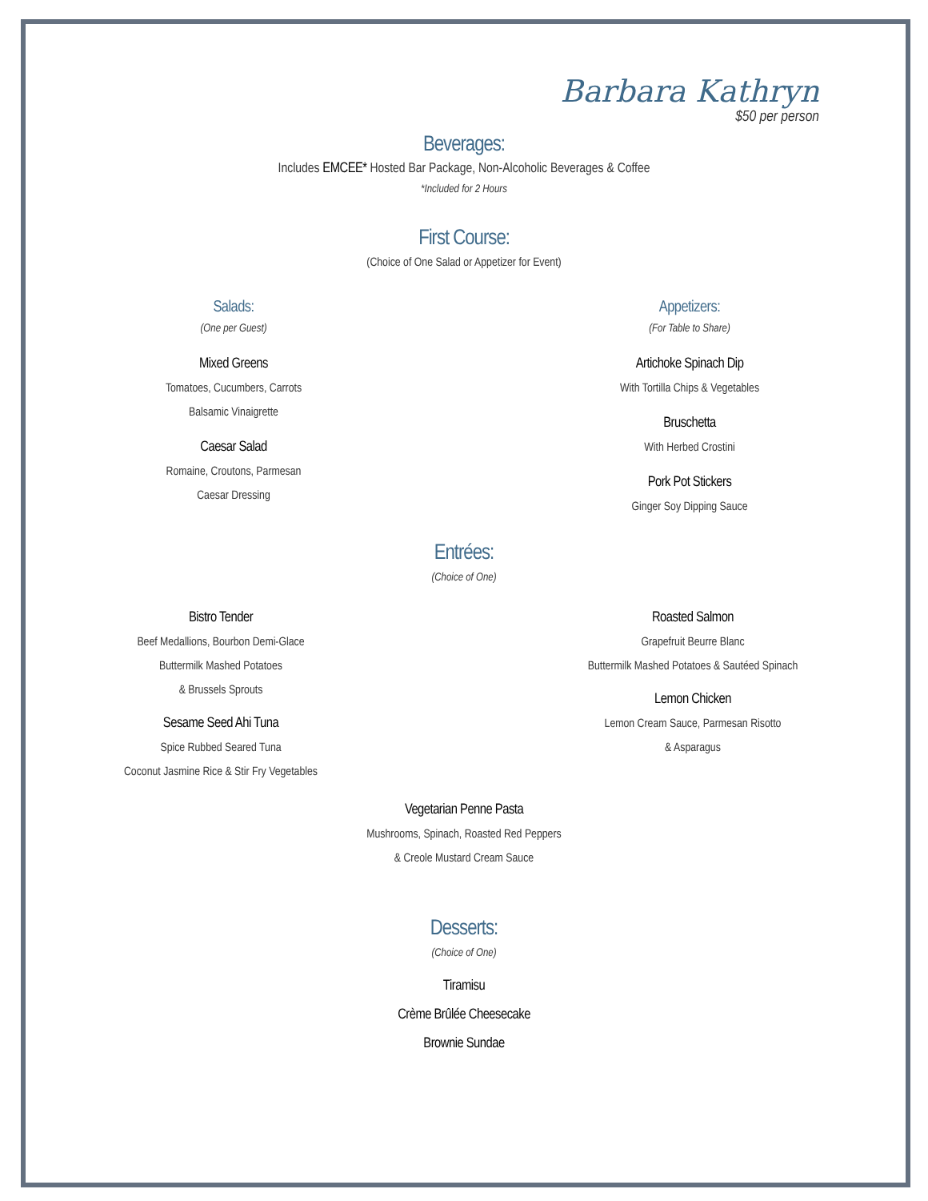Barbara Kathryn
$50 per person
Beverages:
Includes EMCEE* Hosted Bar Package, Non-Alcoholic Beverages & Coffee
*Included for 2 Hours
First Course:
(Choice of One Salad or Appetizer for Event)
Salads:
(One per Guest)
Mixed Greens
Tomatoes, Cucumbers, Carrots
Balsamic Vinaigrette
Caesar Salad
Romaine, Croutons, Parmesan
Caesar Dressing
Appetizers:
(For Table to Share)
Artichoke Spinach Dip
With Tortilla Chips & Vegetables
Bruschetta
With Herbed Crostini
Pork Pot Stickers
Ginger Soy Dipping Sauce
Entrées:
(Choice of One)
Bistro Tender
Beef Medallions, Bourbon Demi-Glace
Buttermilk Mashed Potatoes
& Brussels Sprouts
Sesame Seed Ahi Tuna
Spice Rubbed Seared Tuna
Coconut Jasmine Rice & Stir Fry Vegetables
Roasted Salmon
Grapefruit Beurre Blanc
Buttermilk Mashed Potatoes & Sautéed Spinach
Lemon Chicken
Lemon Cream Sauce, Parmesan Risotto
& Asparagus
Vegetarian Penne Pasta
Mushrooms, Spinach, Roasted Red Peppers
& Creole Mustard Cream Sauce
Desserts:
(Choice of One)
Tiramisu
Crème Brûlée Cheesecake
Brownie Sundae